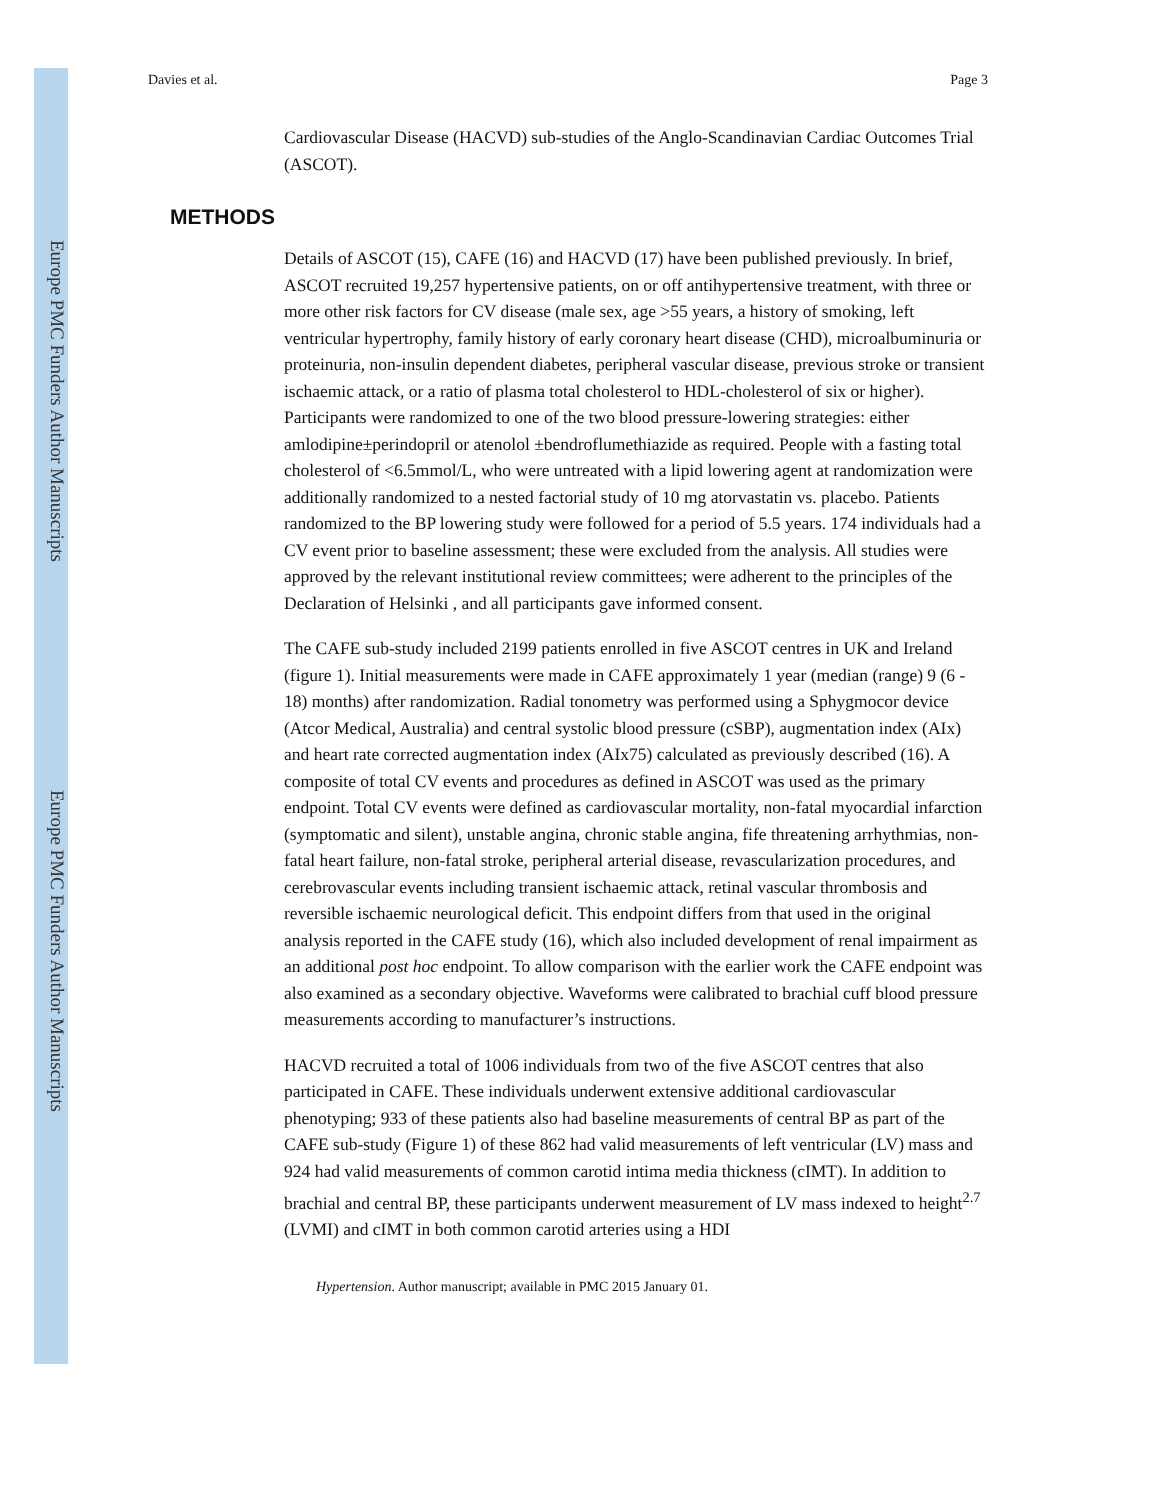Europe PMC Funders Author Manuscripts
Europe PMC Funders Author Manuscripts
Davies et al. Page 3
Cardiovascular Disease (HACVD) sub-studies of the Anglo-Scandinavian Cardiac Outcomes Trial (ASCOT).
METHODS
Details of ASCOT (15), CAFE (16) and HACVD (17) have been published previously. In brief, ASCOT recruited 19,257 hypertensive patients, on or off antihypertensive treatment, with three or more other risk factors for CV disease (male sex, age >55 years, a history of smoking, left ventricular hypertrophy, family history of early coronary heart disease (CHD), microalbuminuria or proteinuria, non-insulin dependent diabetes, peripheral vascular disease, previous stroke or transient ischaemic attack, or a ratio of plasma total cholesterol to HDL-cholesterol of six or higher). Participants were randomized to one of the two blood pressure-lowering strategies: either amlodipine±perindopril or atenolol ±bendroflumethiazide as required. People with a fasting total cholesterol of <6.5mmol/L, who were untreated with a lipid lowering agent at randomization were additionally randomized to a nested factorial study of 10 mg atorvastatin vs. placebo. Patients randomized to the BP lowering study were followed for a period of 5.5 years. 174 individuals had a CV event prior to baseline assessment; these were excluded from the analysis. All studies were approved by the relevant institutional review committees; were adherent to the principles of the Declaration of Helsinki , and all participants gave informed consent.
The CAFE sub-study included 2199 patients enrolled in five ASCOT centres in UK and Ireland (figure 1). Initial measurements were made in CAFE approximately 1 year (median (range) 9 (6 - 18) months) after randomization. Radial tonometry was performed using a Sphygmocor device (Atcor Medical, Australia) and central systolic blood pressure (cSBP), augmentation index (AIx) and heart rate corrected augmentation index (AIx75) calculated as previously described (16). A composite of total CV events and procedures as defined in ASCOT was used as the primary endpoint. Total CV events were defined as cardiovascular mortality, non-fatal myocardial infarction (symptomatic and silent), unstable angina, chronic stable angina, fife threatening arrhythmias, non-fatal heart failure, non-fatal stroke, peripheral arterial disease, revascularization procedures, and cerebrovascular events including transient ischaemic attack, retinal vascular thrombosis and reversible ischaemic neurological deficit. This endpoint differs from that used in the original analysis reported in the CAFE study (16), which also included development of renal impairment as an additional post hoc endpoint. To allow comparison with the earlier work the CAFE endpoint was also examined as a secondary objective. Waveforms were calibrated to brachial cuff blood pressure measurements according to manufacturer’s instructions.
HACVD recruited a total of 1006 individuals from two of the five ASCOT centres that also participated in CAFE. These individuals underwent extensive additional cardiovascular phenotyping; 933 of these patients also had baseline measurements of central BP as part of the CAFE sub-study (Figure 1) of these 862 had valid measurements of left ventricular (LV) mass and 924 had valid measurements of common carotid intima media thickness (cIMT). In addition to brachial and central BP, these participants underwent measurement of LV mass indexed to height<sup>2.7</sup> (LVMI) and cIMT in both common carotid arteries using a HDI
Hypertension. Author manuscript; available in PMC 2015 January 01.